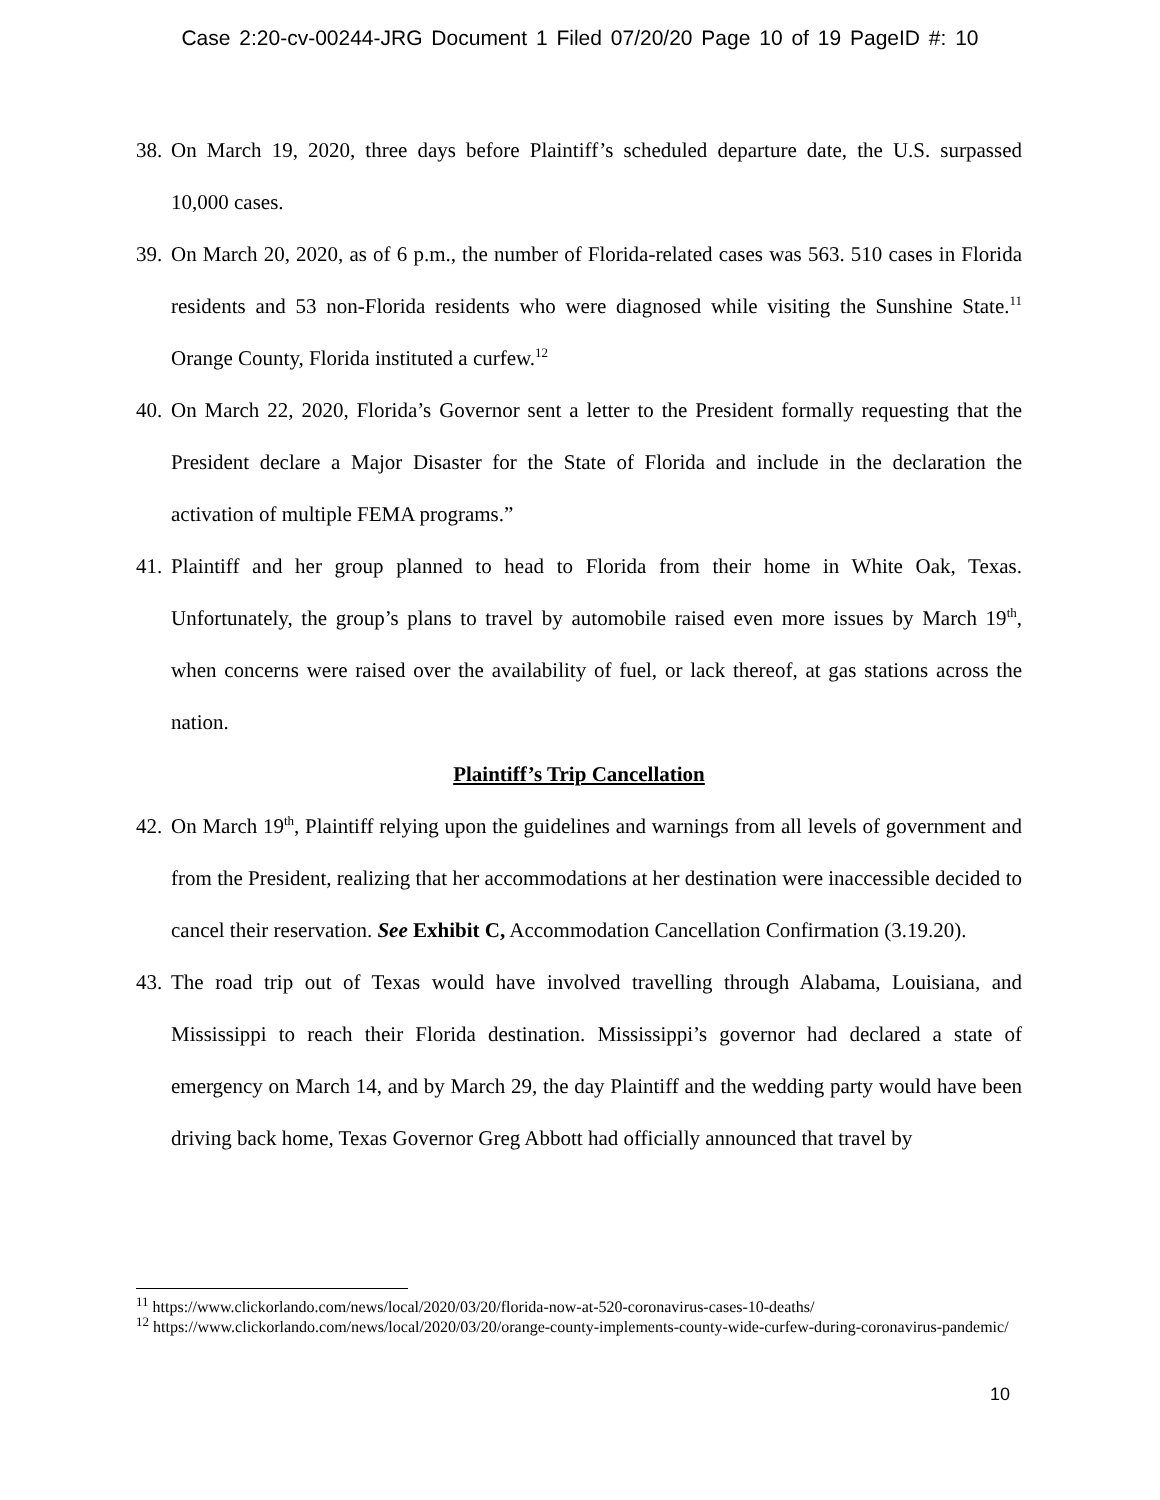Case 2:20-cv-00244-JRG Document 1 Filed 07/20/20 Page 10 of 19 PageID #: 10
38.
On March 19, 2020, three days before Plaintiff’s scheduled departure date, the U.S. surpassed 10,000 cases.
39.
On March 20, 2020, as of 6 p.m., the number of Florida-related cases was 563. 510 cases in Florida residents and 53 non-Florida residents who were diagnosed while visiting the Sunshine State.<sup>11</sup> Orange County, Florida instituted a curfew.<sup>12</sup>
40.
On March 22, 2020, Florida’s Governor sent a letter to the President formally requesting that the President declare a Major Disaster for the State of Florida and include in the declaration the activation of multiple FEMA programs.”
41.
Plaintiff and her group planned to head to Florida from their home in White Oak, Texas. Unfortunately, the group’s plans to travel by automobile raised even more issues by March 19<sup>th</sup>, when concerns were raised over the availability of fuel, or lack thereof, at gas stations across the nation.
Plaintiff’s Trip Cancellation
42.
On March 19<sup>th</sup>, Plaintiff relying upon the guidelines and warnings from all levels of government and from the President, realizing that her accommodations at her destination were inaccessible decided to cancel their reservation. See Exhibit C, Accommodation Cancellation Confirmation (3.19.20).
43.
The road trip out of Texas would have involved travelling through Alabama, Louisiana, and Mississippi to reach their Florida destination. Mississippi’s governor had declared a state of emergency on March 14, and by March 29, the day Plaintiff and the wedding party would have been driving back home, Texas Governor Greg Abbott had officially announced that travel by
<sup>11</sup> https://www.clickorlando.com/news/local/2020/03/20/florida-now-at-520-coronavirus-cases-10-deaths/
<sup>12</sup> https://www.clickorlando.com/news/local/2020/03/20/orange-county-implements-county-wide-curfew-during-coronavirus-pandemic/
10